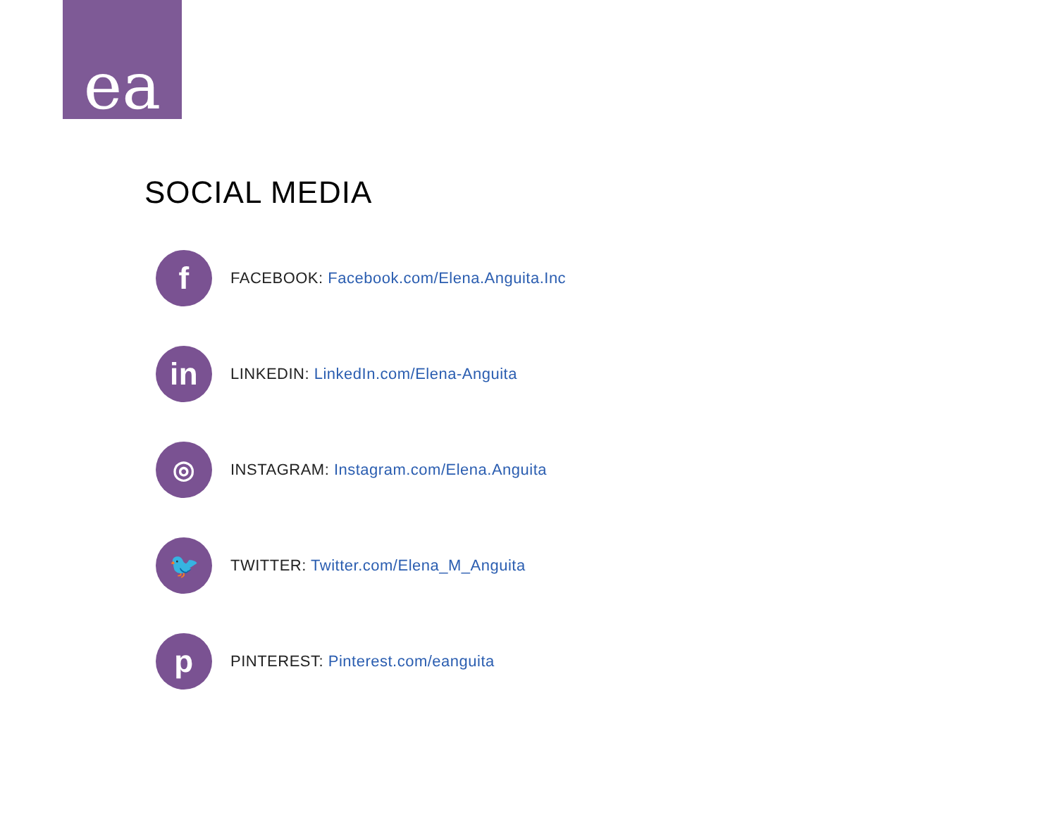ea
SOCIAL MEDIA
f
FACEBOOK: Facebook.com/Elena.Anguita.Inc
in
LINKEDIN: LinkedIn.com/Elena-Anguita
◎
INSTAGRAM: Instagram.com/Elena.Anguita
🐦
TWITTER: Twitter.com/Elena_M_Anguita
p
PINTEREST: Pinterest.com/eanguita